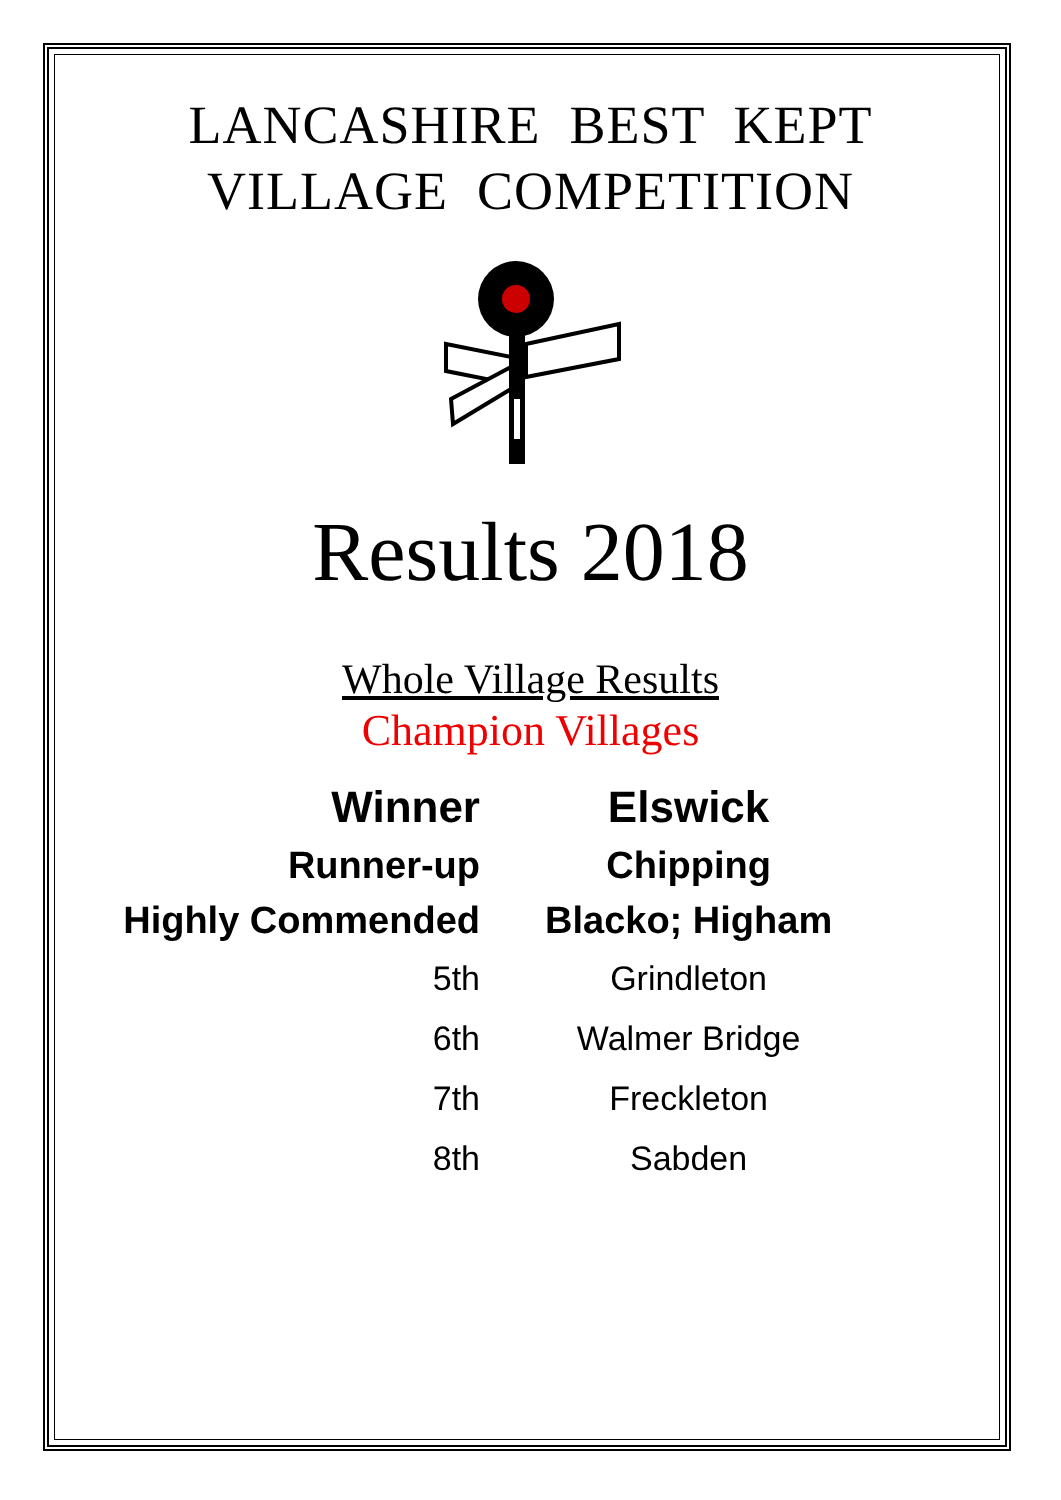LANCASHIRE BEST KEPT
VILLAGE COMPETITION
Results 2018
Whole Village Results
Champion Villages
| Winner | Elswick |
| Runner-up | Chipping |
| Highly Commended | Blacko; Higham |
| 5th | Grindleton |
| 6th | Walmer Bridge |
| 7th | Freckleton |
| 8th | Sabden |